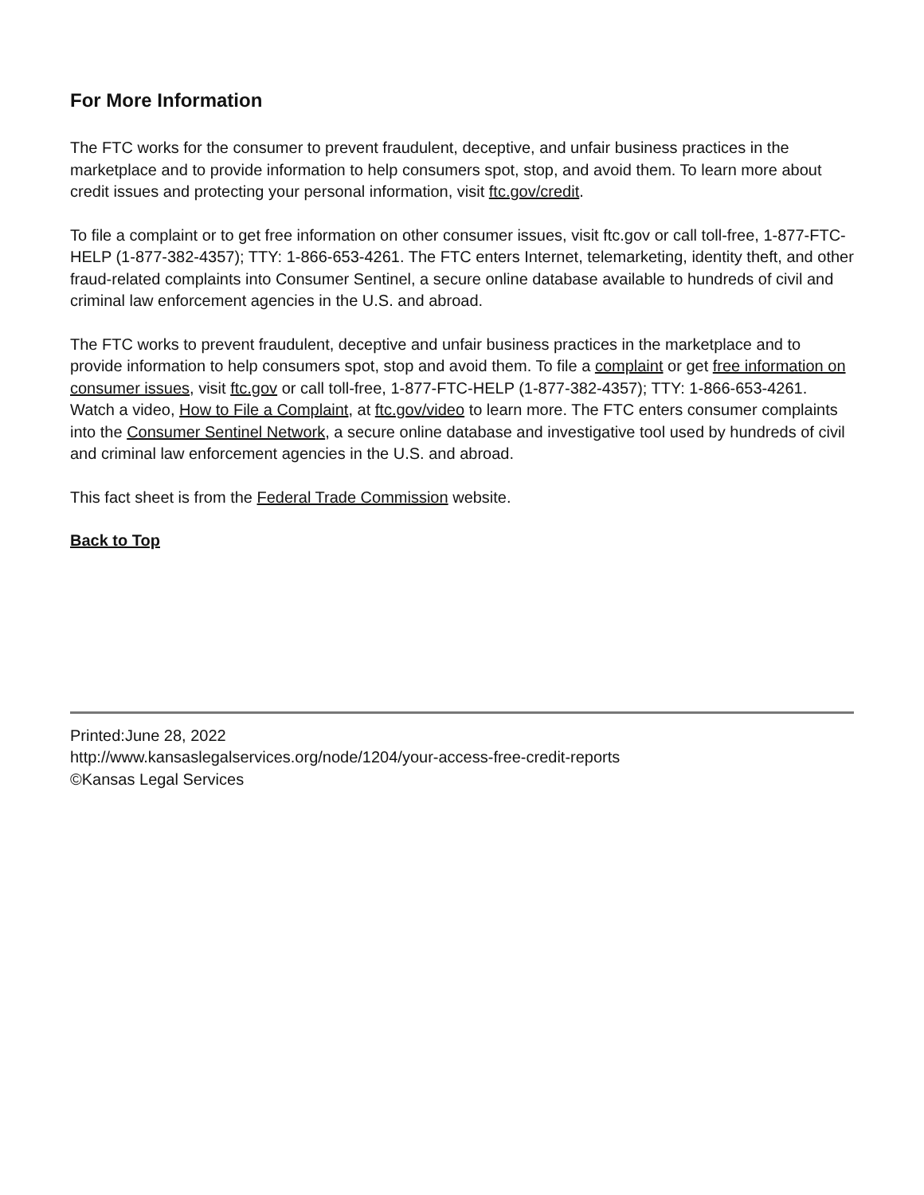For More Information
The FTC works for the consumer to prevent fraudulent, deceptive, and unfair business practices in the marketplace and to provide information to help consumers spot, stop, and avoid them. To learn more about credit issues and protecting your personal information, visit ftc.gov/credit.
To file a complaint or to get free information on other consumer issues, visit ftc.gov or call toll-free, 1-877-FTC-HELP (1-877-382-4357); TTY: 1-866-653-4261. The FTC enters Internet, telemarketing, identity theft, and other fraud-related complaints into Consumer Sentinel, a secure online database available to hundreds of civil and criminal law enforcement agencies in the U.S. and abroad.
The FTC works to prevent fraudulent, deceptive and unfair business practices in the marketplace and to provide information to help consumers spot, stop and avoid them. To file a complaint or get free information on consumer issues, visit ftc.gov or call toll-free, 1-877-FTC-HELP (1-877-382-4357); TTY: 1-866-653-4261. Watch a video, How to File a Complaint, at ftc.gov/video to learn more. The FTC enters consumer complaints into the Consumer Sentinel Network, a secure online database and investigative tool used by hundreds of civil and criminal law enforcement agencies in the U.S. and abroad.
This fact sheet is from the Federal Trade Commission website.
Back to Top
Printed:June 28, 2022
http://www.kansaslegalservices.org/node/1204/your-access-free-credit-reports
©Kansas Legal Services